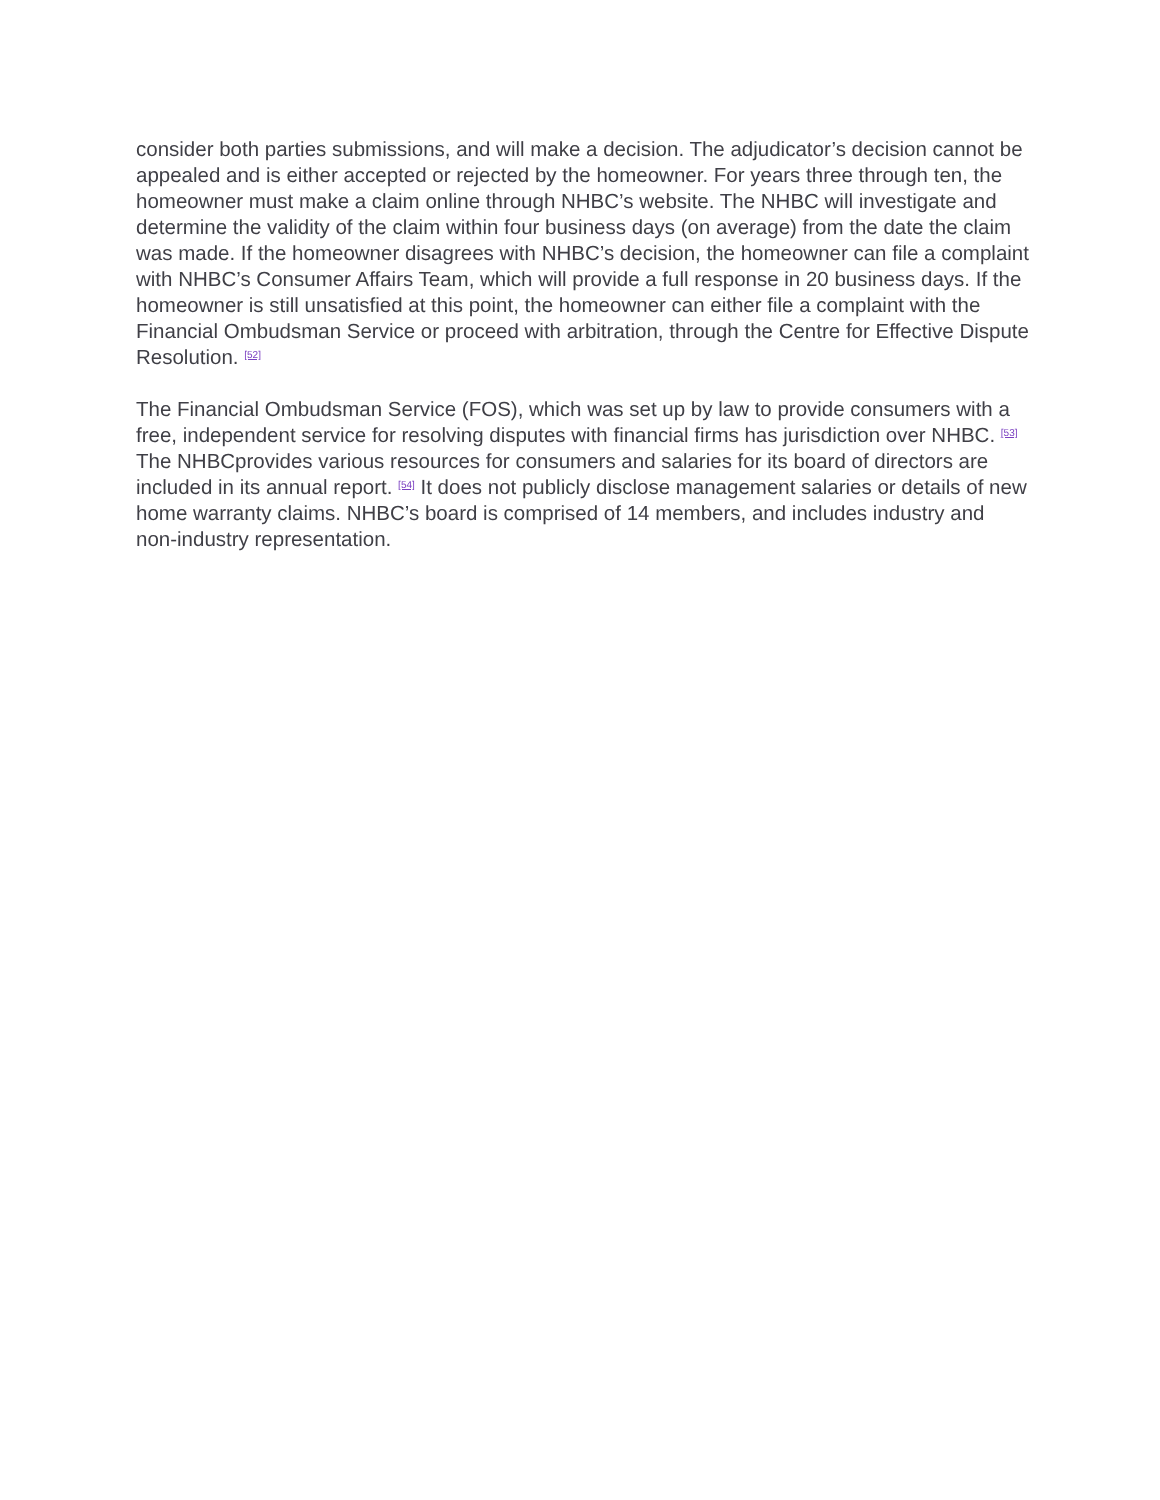consider both parties submissions, and will make a decision. The adjudicator’s decision cannot be appealed and is either accepted or rejected by the homeowner. For years three through ten, the homeowner must make a claim online through NHBC’s website. The NHBC will investigate and determine the validity of the claim within four business days (on average) from the date the claim was made. If the homeowner disagrees with NHBC’s decision, the homeowner can file a complaint with NHBC’s Consumer Affairs Team, which will provide a full response in 20 business days. If the homeowner is still unsatisfied at this point, the homeowner can either file a complaint with the Financial Ombudsman Service or proceed with arbitration, through the Centre for Effective Dispute Resolution. <sup>[52]</sup>
The Financial Ombudsman Service (FOS), which was set up by law to provide consumers with a free, independent service for resolving disputes with financial firms has jurisdiction over NHBC. <sup>[53]</sup> The NHBCprovides various resources for consumers and salaries for its board of directors are included in its annual report. <sup>[54]</sup> It does not publicly disclose management salaries or details of new home warranty claims. NHBC’s board is comprised of 14 members, and includes industry and non-industry representation.